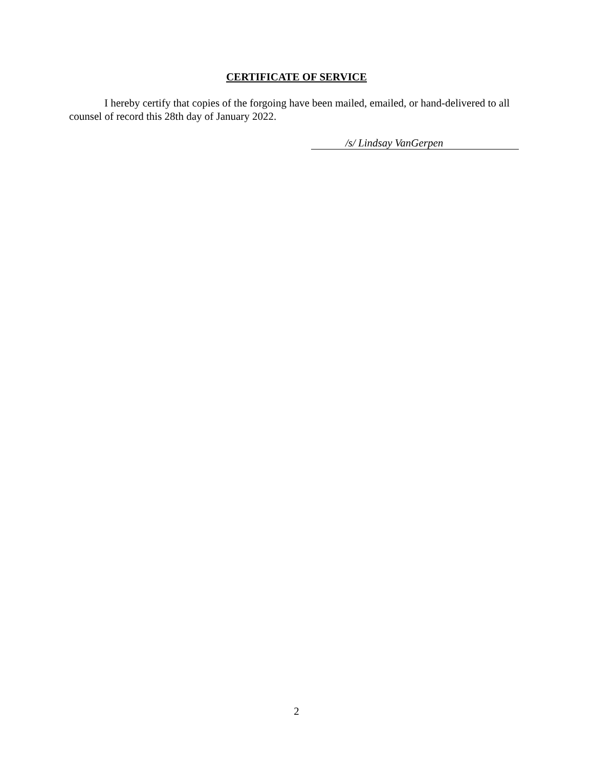CERTIFICATE OF SERVICE
I hereby certify that copies of the forgoing have been mailed, emailed, or hand-delivered to all counsel of record this 28th day of January 2022.
/s/ Lindsay VanGerpen
2